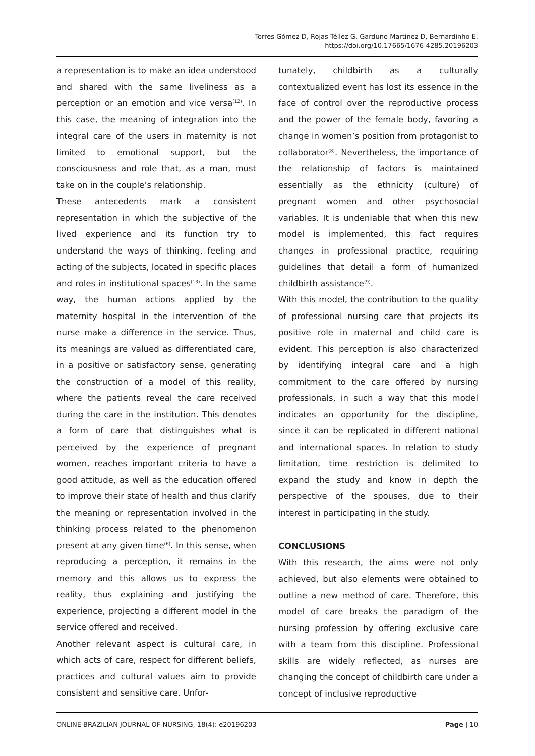Torres Gómez D, Rojas Téllez G, Garduno Martinez D, Bernardinho E.
https://doi.org/10.17665/1676-4285.20196203
a representation is to make an idea understood and shared with the same liveliness as a perception or an emotion and vice versa<sup>(12)</sup>. In this case, the meaning of integration into the integral care of the users in maternity is not limited to emotional support, but the consciousness and role that, as a man, must take on in the couple’s relationship.
These antecedents mark a consistent representation in which the subjective of the lived experience and its function try to understand the ways of thinking, feeling and acting of the subjects, located in specific places and roles in institutional spaces<sup>(13)</sup>. In the same way, the human actions applied by the maternity hospital in the intervention of the nurse make a difference in the service. Thus, its meanings are valued as differentiated care, in a positive or satisfactory sense, generating the construction of a model of this reality, where the patients reveal the care received during the care in the institution. This denotes a form of care that distinguishes what is perceived by the experience of pregnant women, reaches important criteria to have a good attitude, as well as the education offered to improve their state of health and thus clarify the meaning or representation involved in the thinking process related to the phenomenon present at any given time<sup>(6)</sup>. In this sense, when reproducing a perception, it remains in the memory and this allows us to express the reality, thus explaining and justifying the experience, projecting a different model in the service offered and received.
Another relevant aspect is cultural care, in which acts of care, respect for different beliefs, practices and cultural values aim to provide consistent and sensitive care. Unfor-
tunately, childbirth as a culturally contextualized event has lost its essence in the face of control over the reproductive process and the power of the female body, favoring a change in women’s position from protagonist to collaborator<sup>(8)</sup>. Nevertheless, the importance of the relationship of factors is maintained essentially as the ethnicity (culture) of pregnant women and other psychosocial variables. It is undeniable that when this new model is implemented, this fact requires changes in professional practice, requiring guidelines that detail a form of humanized childbirth assistance<sup>(9)</sup>.
With this model, the contribution to the quality of professional nursing care that projects its positive role in maternal and child care is evident. This perception is also characterized by identifying integral care and a high commitment to the care offered by nursing professionals, in such a way that this model indicates an opportunity for the discipline, since it can be replicated in different national and international spaces. In relation to study limitation, time restriction is delimited to expand the study and know in depth the perspective of the spouses, due to their interest in participating in the study.
CONCLUSIONS
With this research, the aims were not only achieved, but also elements were obtained to outline a new method of care. Therefore, this model of care breaks the paradigm of the nursing profession by offering exclusive care with a team from this discipline. Professional skills are widely reflected, as nurses are changing the concept of childbirth care under a concept of inclusive reproductive
ONLINE BRAZILIAN JOURNAL OF NURSING, 18(4): e20196203 Page | 10